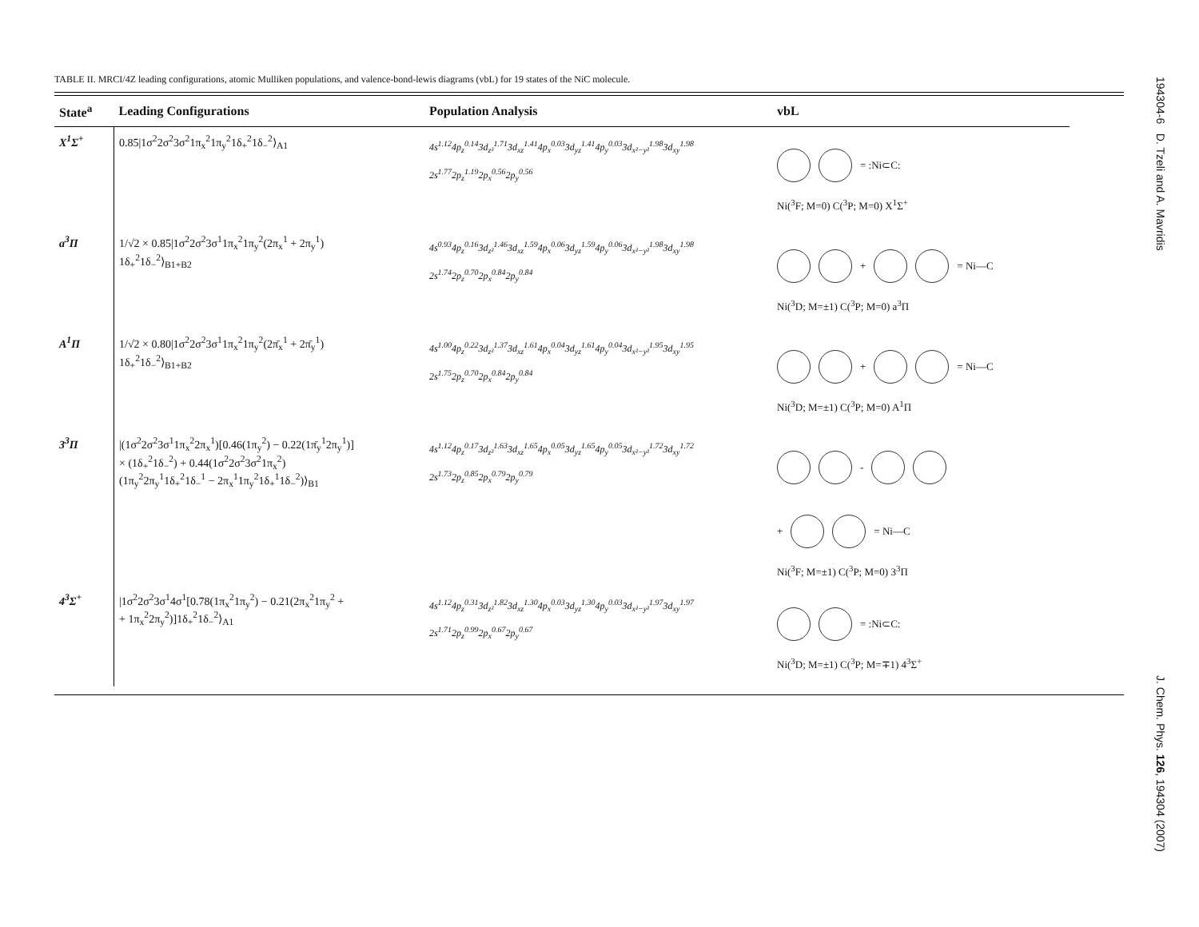TABLE II. MRCI/4Z leading configurations, atomic Mulliken populations, and valence-bond-lewis diagrams (vbL) for 19 states of the NiC molecule.
| State<sup>a</sup> | Leading Configurations | Population Analysis | vbL |
| --- | --- | --- | --- |
| X<sup>1</sup>Σ<sup>+</sup> | 0.85/1σ<sup>2</sup>2σ<sup>2</sup>3σ<sup>2</sup>1π<sub>x</sub><sup>2</sup>1π<sub>y</sub><sup>2</sup>1δ<sub>+</sub><sup>2</sup>1δ<sub>−</sub><sup>2</sup>⟩<sub>A1</sub> | 4s<sup>1.12</sup>4p<sub>z</sub><sup>0.14</sup>3d<sub>z²</sub><sup>1.71</sup>3d<sub>xz</sub><sup>1.41</sup>4p<sub>x</sub><sup>0.03</sup>3d<sub>yz</sub><sup>1.41</sup>4p<sub>y</sub><sup>0.03</sup>3d<sub>x²−y²</sub><sup>1.98</sup>3d<sub>xy</sub><sup>1.98</sup> 2s<sup>1.77</sup>2p<sub>z</sub><sup>1.19</sup>2p<sub>x</sub><sup>0.56</sup>2p<sub>y</sub><sup>0.56</sup> | = :Ni⊂C: Ni(<sup>3</sup>F; M=0) C(<sup>3</sup>P; M=0) X<sup>1</sup>Σ<sup>+</sup> |
| a<sup>3</sup>Π | 1/√2 × 0.85/1σ<sup>2</sup>2σ<sup>2</sup>3σ<sup>1</sup>1π<sub>x</sub><sup>2</sup>1π<sub>y</sub><sup>2</sup>(2π<sub>x</sub><sup>1</sup> + 2π<sub>y</sub><sup>1</sup>) 1δ<sub>+</sub><sup>2</sup>1δ<sub>−</sub><sup>2</sup>⟩<sub>B1+B2</sub> | 4s<sup>0.93</sup>4p<sub>z</sub><sup>0.16</sup>3d<sub>z²</sub><sup>1.46</sup>3d<sub>xz</sub><sup>1.59</sup>4p<sub>x</sub><sup>0.06</sup>3d<sub>yz</sub><sup>1.59</sup>4p<sub>y</sub><sup>0.06</sup>3d<sub>x²−y²</sub><sup>1.98</sup>3d<sub>xy</sub><sup>1.98</sup> 2s<sup>1.74</sup>2p<sub>z</sub><sup>0.70</sup>2p<sub>x</sub><sup>0.84</sup>2p<sub>y</sub><sup>0.84</sup> | + = Ni—C Ni(<sup>3</sup>D; M=±1) C(<sup>3</sup>P; M=0) a<sup>3</sup>Π |
| A<sup>1</sup>Π | 1/√2 × 0.80/1σ<sup>2</sup>2σ<sup>2</sup>3σ<sup>1</sup>1π<sub>x</sub><sup>2</sup>1π<sub>y</sub><sup>2</sup>(2π̄<sub>x</sub><sup>1</sup> + 2π̄<sub>y</sub><sup>1</sup>) 1δ<sub>+</sub><sup>2</sup>1δ<sub>−</sub><sup>2</sup>⟩<sub>B1+B2</sub> | 4s<sup>1.00</sup>4p<sub>z</sub><sup>0.22</sup>3d<sub>z²</sub><sup>1.37</sup>3d<sub>xz</sub><sup>1.61</sup>4p<sub>x</sub><sup>0.04</sup>3d<sub>yz</sub><sup>1.61</sup>4p<sub>y</sub><sup>0.04</sup>3d<sub>x²−y²</sub><sup>1.95</sup>3d<sub>xy</sub><sup>1.95</sup> 2s<sup>1.75</sup>2p<sub>z</sub><sup>0.70</sup>2p<sub>x</sub><sup>0.84</sup>2p<sub>y</sub><sup>0.84</sup> | + = Ni—C Ni(<sup>3</sup>D; M=±1) C(<sup>3</sup>P; M=0) A<sup>1</sup>Π |
| 3<sup>3</sup>Π | /(1σ<sup>2</sup>2σ<sup>2</sup>3σ<sup>1</sup>1π<sub>x</sub><sup>2</sup>2π<sub>x</sub><sup>1</sup>)[0.46(1π<sub>y</sub><sup>2</sup>) − 0.22(1π̄<sub>y</sub><sup>1</sup>2π<sub>y</sub><sup>1</sup>)] × (1δ<sub>+</sub><sup>2</sup>1δ<sub>−</sub><sup>2</sup>) + 0.44(1σ<sup>2</sup>2σ<sup>2</sup>3σ<sup>2</sup>1π<sub>x</sub><sup>2</sup>) (1π<sub>y</sub><sup>2</sup>2π<sub>y</sub><sup>1</sup>1δ<sub>+</sub><sup>2</sup>1δ<sub>−</sub><sup>1</sup> − 2π<sub>x</sub><sup>1</sup>1π<sub>y</sub><sup>2</sup>1δ<sub>+</sub><sup>1</sup>1δ<sub>−</sub><sup>2</sup>)⟩<sub>B1</sub> | 4s<sup>1.12</sup>4p<sub>z</sub><sup>0.17</sup>3d<sub>z²</sub><sup>1.63</sup>3d<sub>xz</sub><sup>1.65</sup>4p<sub>x</sub><sup>0.05</sup>3d<sub>yz</sub><sup>1.65</sup>4p<sub>y</sub><sup>0.05</sup>3d<sub>x²−y²</sub><sup>1.72</sup>3d<sub>xy</sub><sup>1.72</sup> 2s<sup>1.73</sup>2p<sub>z</sub><sup>0.85</sup>2p<sub>x</sub><sup>0.79</sup>2p<sub>y</sub><sup>0.79</sup> | - + = Ni—C Ni(<sup>3</sup>F; M=±1) C(<sup>3</sup>P; M=0) 3<sup>3</sup>Π |
| 4<sup>3</sup>Σ<sup>+</sup> | /1σ<sup>2</sup>2σ<sup>2</sup>3σ<sup>1</sup>4σ<sup>1</sup>[0.78(1π<sub>x</sub><sup>2</sup>1π<sub>y</sub><sup>2</sup>) − 0.21(2π<sub>x</sub><sup>2</sup>1π<sub>y</sub><sup>2</sup> + + 1π<sub>x</sub><sup>2</sup>2π<sub>y</sub><sup>2</sup>)]1δ<sub>+</sub><sup>2</sup>1δ<sub>−</sub><sup>2</sup>⟩<sub>A1</sub> | 4s<sup>1.12</sup>4p<sub>z</sub><sup>0.31</sup>3d<sub>z²</sub><sup>1.82</sup>3d<sub>xz</sub><sup>1.30</sup>4p<sub>x</sub><sup>0.03</sup>3d<sub>yz</sub><sup>1.30</sup>4p<sub>y</sub><sup>0.03</sup>3d<sub>x²−y²</sub><sup>1.97</sup>3d<sub>xy</sub><sup>1.97</sup> 2s<sup>1.71</sup>2p<sub>z</sub><sup>0.99</sup>2p<sub>x</sub><sup>0.67</sup>2p<sub>y</sub><sup>0.67</sup> | = :Ni⊂C: Ni(<sup>3</sup>D; M=±1) C(<sup>3</sup>P; M=∓1) 4<sup>3</sup>Σ<sup>+</sup> |
194304-6 D. Tzeli and A. Mavridis J. Chem. Phys. 126, 194304 (2007)